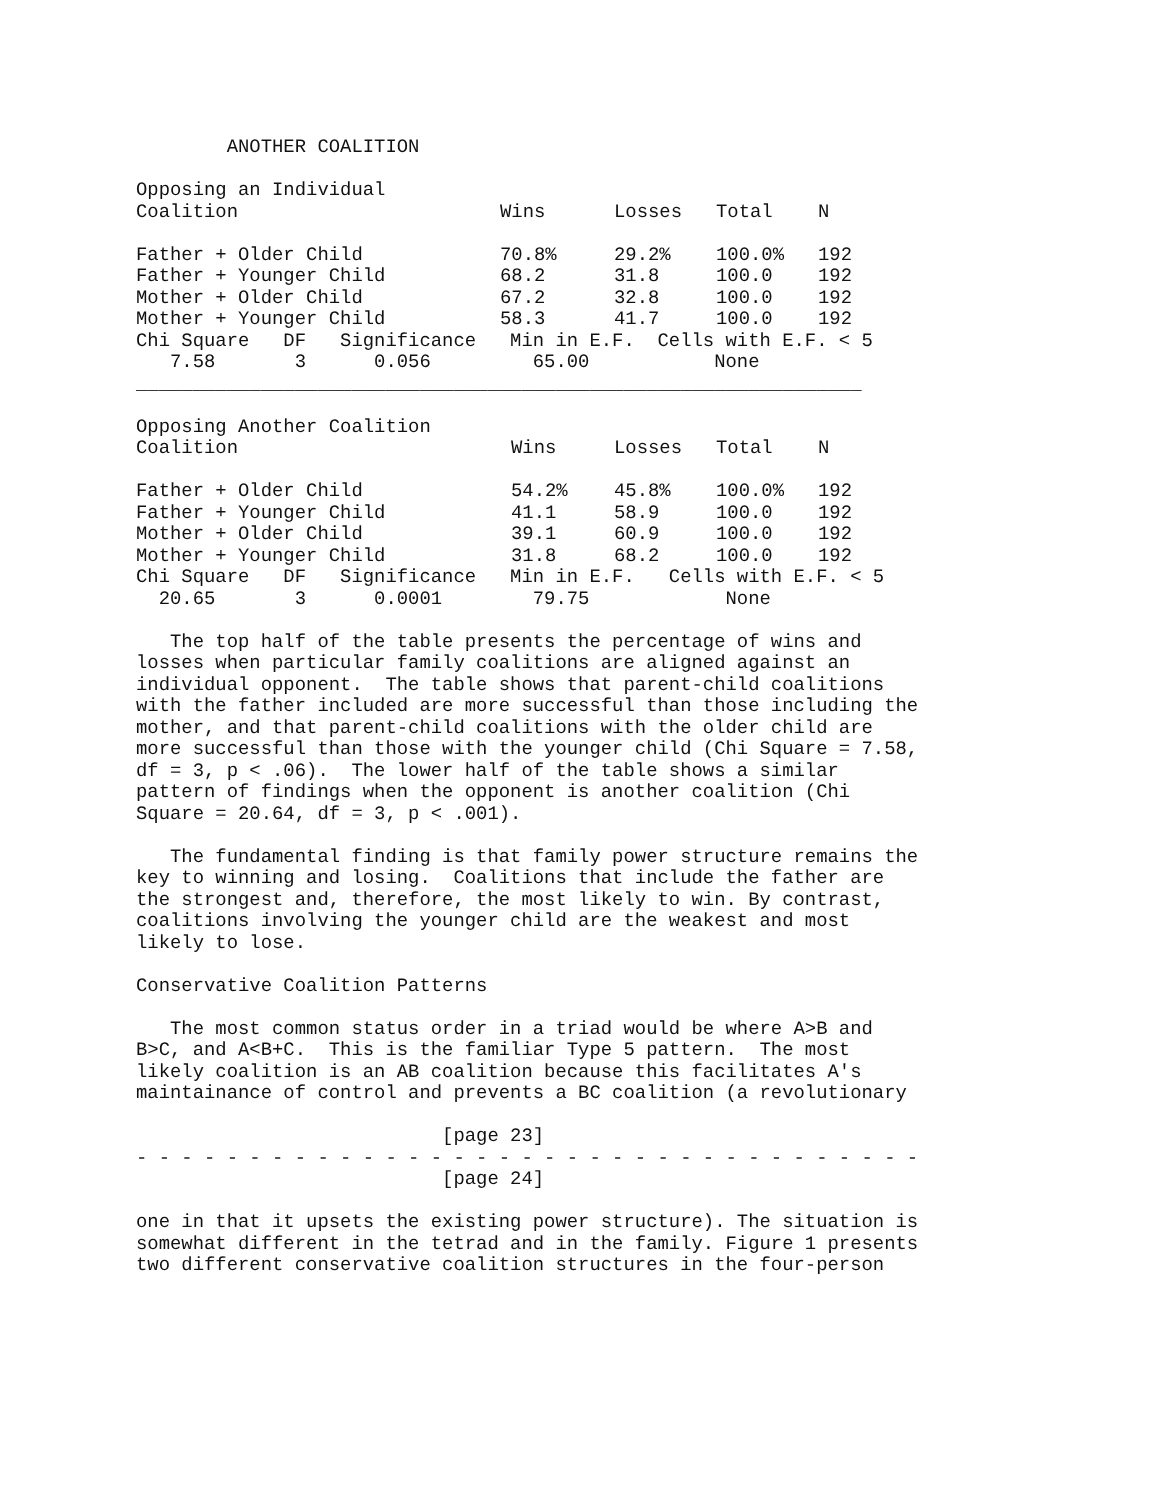ANOTHER COALITION

Opposing an Individual
| Coalition | Wins | Losses | Total | N |
| --- | --- | --- | --- | --- |
| Father + Older Child | 70.8% | 29.2% | 100.0% | 192 |
| Father + Younger Child | 68.2 | 31.8 | 100.0 | 192 |
| Mother + Older Child | 67.2 | 32.8 | 100.0 | 192 |
| Mother + Younger Child | 58.3 | 41.7 | 100.0 | 192 |
Chi Square   DF   Significance   Min in E.F.  Cells with E.F. < 5
   7.58       3      0.056         65.00           None
________________________________________________________________

Opposing Another Coalition
| Coalition | Wins | Losses | Total | N |
| --- | --- | --- | --- | --- |
| Father + Older Child | 54.2% | 45.8% | 100.0% | 192 |
| Father + Younger Child | 41.1 | 58.9 | 100.0 | 192 |
| Mother + Older Child | 39.1 | 60.9 | 100.0 | 192 |
| Mother + Younger Child | 31.8 | 68.2 | 100.0 | 192 |
Chi Square   DF   Significance   Min in E.F.   Cells with E.F. < 5
  20.65       3      0.0001        79.75            None

   The top half of the table presents the percentage of wins and
losses when particular family coalitions are aligned against an
individual opponent.  The table shows that parent-child coalitions
with the father included are more successful than those including the
mother, and that parent-child coalitions with the older child are
more successful than those with the younger child (Chi Square = 7.58,
df = 3, p < .06).  The lower half of the table shows a similar
pattern of findings when the opponent is another coalition (Chi
Square = 20.64, df = 3, p < .001).

   The fundamental finding is that family power structure remains the
key to winning and losing.  Coalitions that include the father are
the strongest and, therefore, the most likely to win. By contrast,
coalitions involving the younger child are the weakest and most
likely to lose.

Conservative Coalition Patterns

   The most common status order in a triad would be where A>B and
B>C, and A<B+C.  This is the familiar Type 5 pattern.  The most
likely coalition is an AB coalition because this facilitates A's
maintainance of control and prevents a BC coalition (a revolutionary

                           [page 23]
- - - - - - - - - - - - - - - - - - - - - - - - - - - - - - - - - - -
                           [page 24]

one in that it upsets the existing power structure). The situation is
somewhat different in the tetrad and in the family. Figure 1 presents
two different conservative coalition structures in the four-person